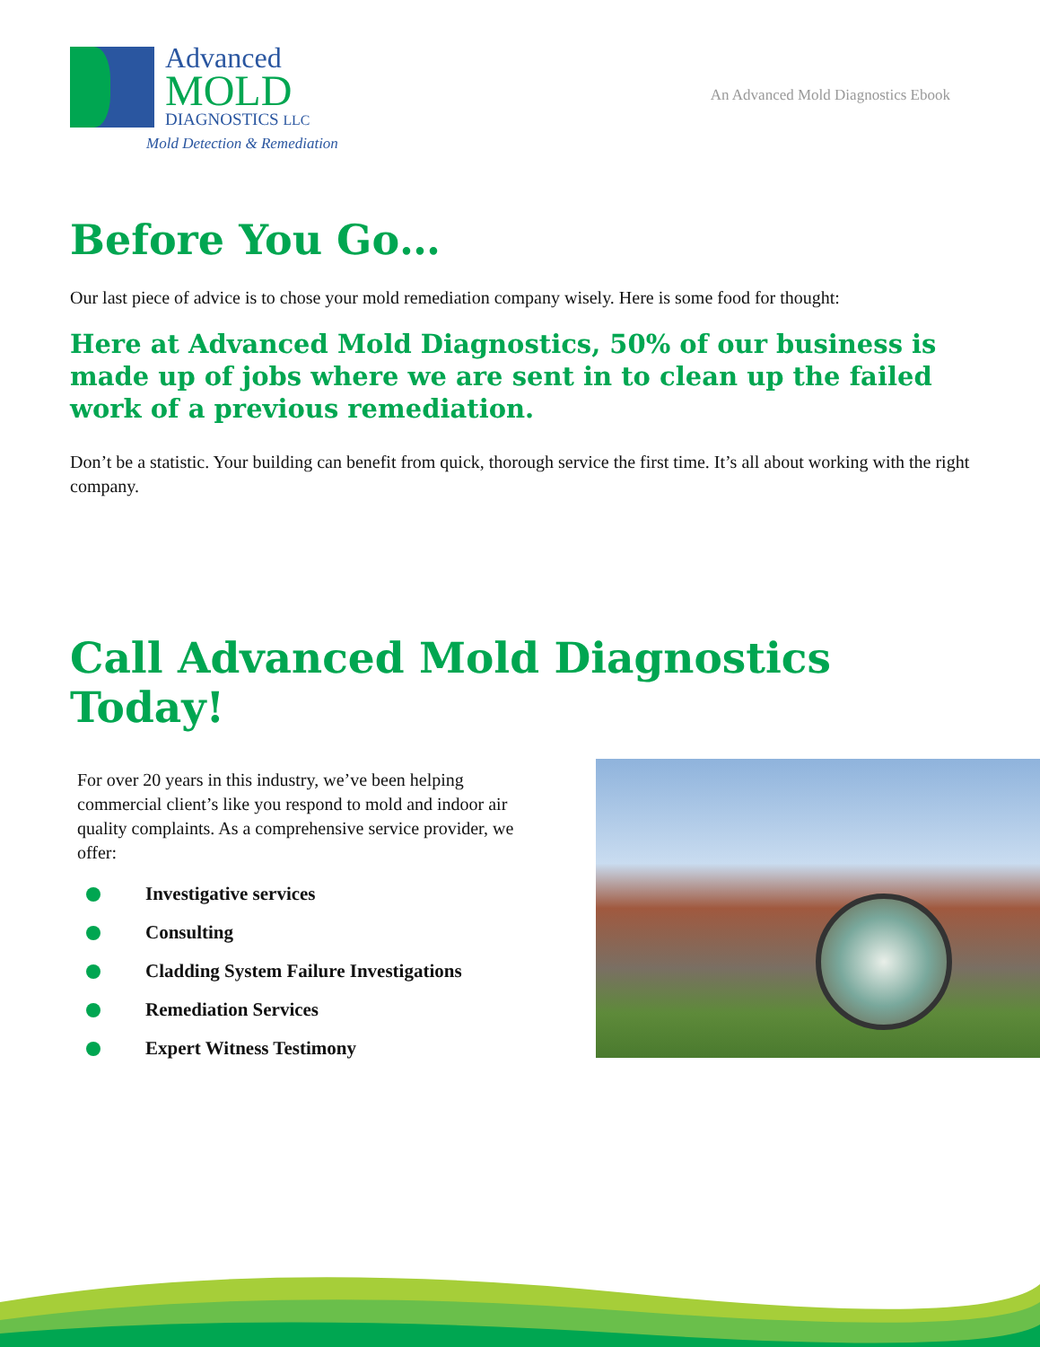Advanced
MOLD
DIAGNOSTICS LLC
Mold Detection & Remediation
An Advanced Mold Diagnostics Ebook
Before You Go…
Our last piece of advice is to chose your mold remediation company wisely. Here is some food for thought:
Here at Advanced Mold Diagnostics, 50% of our business is made up of jobs where we are sent in to clean up the failed work of a previous remediation.
Don’t be a statistic. Your building can benefit from quick, thorough service the first time. It’s all about working with the right company.
Call Advanced Mold Diagnostics Today!
For over 20 years in this industry, we’ve been helping commercial client’s like you respond to mold and indoor air quality complaints. As a comprehensive service provider, we offer:
Investigative services
Consulting
Cladding System Failure Investigations
Remediation Services
Expert Witness Testimony